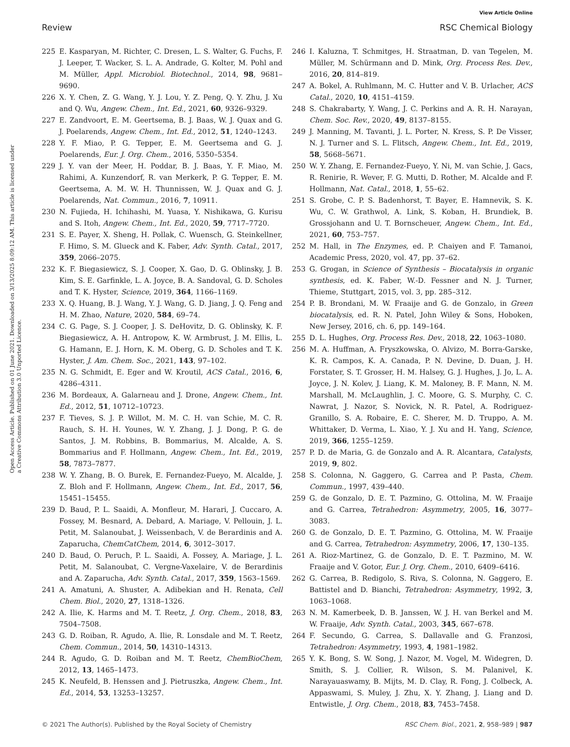View Article Online
Review RSC Chemical Biology
Open Access Article. Published on 01 June 2021. Downloaded on 3/13/2025 8:09:12 AM. This article is licensed under a Creative Commons Attribution 3.0 Unported Licence.
225 E. Kasparyan, M. Richter, C. Dresen, L. S. Walter, G. Fuchs, F. J. Leeper, T. Wacker, S. L. A. Andrade, G. Kolter, M. Pohl and M. Müller, Appl. Microbiol. Biotechnol., 2014, 98, 9681–9690.
226 X. Y. Chen, Z. G. Wang, Y. J. Lou, Y. Z. Peng, Q. Y. Zhu, J. Xu and Q. Wu, Angew. Chem., Int. Ed., 2021, 60, 9326–9329.
227 E. Zandvoort, E. M. Geertsema, B. J. Baas, W. J. Quax and G. J. Poelarends, Angew. Chem., Int. Ed., 2012, 51, 1240–1243.
228 Y. F. Miao, P. G. Tepper, E. M. Geertsema and G. J. Poelarends, Eur. J. Org. Chem., 2016, 5350–5354.
229 J. Y. van der Meer, H. Poddar, B. J. Baas, Y. F. Miao, M. Rahimi, A. Kunzendorf, R. van Merkerk, P. G. Tepper, E. M. Geertsema, A. M. W. H. Thunnissen, W. J. Quax and G. J. Poelarends, Nat. Commun., 2016, 7, 10911.
230 N. Fujieda, H. Ichihashi, M. Yuasa, Y. Nishikawa, G. Kurisu and S. Itoh, Angew. Chem., Int. Ed., 2020, 59, 7717–7720.
231 S. E. Payer, X. Sheng, H. Pollak, C. Wuensch, G. Steinkellner, F. Himo, S. M. Glueck and K. Faber, Adv. Synth. Catal., 2017, 359, 2066–2075.
232 K. F. Biegasiewicz, S. J. Cooper, X. Gao, D. G. Oblinsky, J. B. Kim, S. E. Garfinkle, L. A. Joyce, B. A. Sandoval, G. D. Scholes and T. K. Hyster, Science, 2019, 364, 1166–1169.
233 X. Q. Huang, B. J. Wang, Y. J. Wang, G. D. Jiang, J. Q. Feng and H. M. Zhao, Nature, 2020, 584, 69–74.
234 C. G. Page, S. J. Cooper, J. S. DeHovitz, D. G. Oblinsky, K. F. Biegasiewicz, A. H. Antropow, K. W. Armbrust, J. M. Ellis, L. G. Hamann, E. J. Horn, K. M. Oberg, G. D. Scholes and T. K. Hyster, J. Am. Chem. Soc., 2021, 143, 97–102.
235 N. G. Schmidt, E. Eger and W. Kroutil, ACS Catal., 2016, 6, 4286–4311.
236 M. Bordeaux, A. Galarneau and J. Drone, Angew. Chem., Int. Ed., 2012, 51, 10712–10723.
237 F. Tieves, S. J. P. Willot, M. M. C. H. van Schie, M. C. R. Rauch, S. H. H. Younes, W. Y. Zhang, J. J. Dong, P. G. de Santos, J. M. Robbins, B. Bommarius, M. Alcalde, A. S. Bommarius and F. Hollmann, Angew. Chem., Int. Ed., 2019, 58, 7873–7877.
238 W. Y. Zhang, B. O. Burek, E. Fernandez-Fueyo, M. Alcalde, J. Z. Bloh and F. Hollmann, Angew. Chem., Int. Ed., 2017, 56, 15451–15455.
239 D. Baud, P. L. Saaidi, A. Monfleur, M. Harari, J. Cuccaro, A. Fossey, M. Besnard, A. Debard, A. Mariage, V. Pellouin, J. L. Petit, M. Salanoubat, J. Weissenbach, V. de Berardinis and A. Zaparucha, ChemCatChem, 2014, 6, 3012–3017.
240 D. Baud, O. Peruch, P. L. Saaidi, A. Fossey, A. Mariage, J. L. Petit, M. Salanoubat, C. Vergne-Vaxelaire, V. de Berardinis and A. Zaparucha, Adv. Synth. Catal., 2017, 359, 1563–1569.
241 A. Amatuni, A. Shuster, A. Adibekian and H. Renata, Cell Chem. Biol., 2020, 27, 1318–1326.
242 A. Ilie, K. Harms and M. T. Reetz, J. Org. Chem., 2018, 83, 7504–7508.
243 G. D. Roiban, R. Agudo, A. Ilie, R. Lonsdale and M. T. Reetz, Chem. Commun., 2014, 50, 14310–14313.
244 R. Agudo, G. D. Roiban and M. T. Reetz, ChemBioChem, 2012, 13, 1465–1473.
245 K. Neufeld, B. Henssen and J. Pietruszka, Angew. Chem., Int. Ed., 2014, 53, 13253–13257.
246 I. Kaluzna, T. Schmitges, H. Straatman, D. van Tegelen, M. Müller, M. Schürmann and D. Mink, Org. Process Res. Dev., 2016, 20, 814–819.
247 A. Bokel, A. Ruhlmann, M. C. Hutter and V. B. Urlacher, ACS Catal., 2020, 10, 4151–4159.
248 S. Chakrabarty, Y. Wang, J. C. Perkins and A. R. H. Narayan, Chem. Soc. Rev., 2020, 49, 8137–8155.
249 J. Manning, M. Tavanti, J. L. Porter, N. Kress, S. P. De Visser, N. J. Turner and S. L. Flitsch, Angew. Chem., Int. Ed., 2019, 58, 5668–5671.
250 W. Y. Zhang, E. Fernandez-Fueyo, Y. Ni, M. van Schie, J. Gacs, R. Renirie, R. Wever, F. G. Mutti, D. Rother, M. Alcalde and F. Hollmann, Nat. Catal., 2018, 1, 55–62.
251 S. Grobe, C. P. S. Badenhorst, T. Bayer, E. Hamnevik, S. K. Wu, C. W. Grathwol, A. Link, S. Koban, H. Brundiek, B. Grossjohann and U. T. Bornscheuer, Angew. Chem., Int. Ed., 2021, 60, 753–757.
252 M. Hall, in The Enzymes, ed. P. Chaiyen and F. Tamanoi, Academic Press, 2020, vol. 47, pp. 37–62.
253 G. Grogan, in Science of Synthesis – Biocatalysis in organic synthesis, ed. K. Faber, W.-D. Fessner and N. J. Turner, Thieme, Stuttgart, 2015, vol. 3, pp. 285–312.
254 P. B. Brondani, M. W. Fraaije and G. de Gonzalo, in Green biocatalysis, ed. R. N. Patel, John Wiley & Sons, Hoboken, New Jersey, 2016, ch. 6, pp. 149–164.
255 D. L. Hughes, Org. Process Res. Dev., 2018, 22, 1063–1080.
256 M. A. Huffman, A. Fryszkowska, O. Alvizo, M. Borra-Garske, K. R. Campos, K. A. Canada, P. N. Devine, D. Duan, J. H. Forstater, S. T. Grosser, H. M. Halsey, G. J. Hughes, J. Jo, L. A. Joyce, J. N. Kolev, J. Liang, K. M. Maloney, B. F. Mann, N. M. Marshall, M. McLaughlin, J. C. Moore, G. S. Murphy, C. C. Nawrat, J. Nazor, S. Novick, N. R. Patel, A. Rodriguez-Granillo, S. A. Robaire, E. C. Sherer, M. D. Truppo, A. M. Whittaker, D. Verma, L. Xiao, Y. J. Xu and H. Yang, Science, 2019, 366, 1255–1259.
257 P. D. de Maria, G. de Gonzalo and A. R. Alcantara, Catalysts, 2019, 9, 802.
258 S. Colonna, N. Gaggero, G. Carrea and P. Pasta, Chem. Commun., 1997, 439–440.
259 G. de Gonzalo, D. E. T. Pazmino, G. Ottolina, M. W. Fraaije and G. Carrea, Tetrahedron: Asymmetry, 2005, 16, 3077–3083.
260 G. de Gonzalo, D. E. T. Pazmino, G. Ottolina, M. W. Fraaije and G. Carrea, Tetrahedron: Asymmetry, 2006, 17, 130–135.
261 A. Rioz-Martinez, G. de Gonzalo, D. E. T. Pazmino, M. W. Fraaije and V. Gotor, Eur. J. Org. Chem., 2010, 6409–6416.
262 G. Carrea, B. Redigolo, S. Riva, S. Colonna, N. Gaggero, E. Battistel and D. Bianchi, Tetrahedron: Asymmetry, 1992, 3, 1063–1068.
263 N. M. Kamerbeek, D. B. Janssen, W. J. H. van Berkel and M. W. Fraaije, Adv. Synth. Catal., 2003, 345, 667–678.
264 F. Secundo, G. Carrea, S. Dallavalle and G. Franzosi, Tetrahedron: Asymmetry, 1993, 4, 1981–1982.
265 Y. K. Bong, S. W. Song, J. Nazor, M. Vogel, M. Widegren, D. Smith, S. J. Collier, R. Wilson, S. M. Palanivel, K. Narayauaswamy, B. Mijts, M. D. Clay, R. Fong, J. Colbeck, A. Appaswami, S. Muley, J. Zhu, X. Y. Zhang, J. Liang and D. Entwistle, J. Org. Chem., 2018, 83, 7453–7458.
© 2021 The Author(s). Published by the Royal Society of Chemistry RSC Chem. Biol., 2021, 2, 958–989 | 987